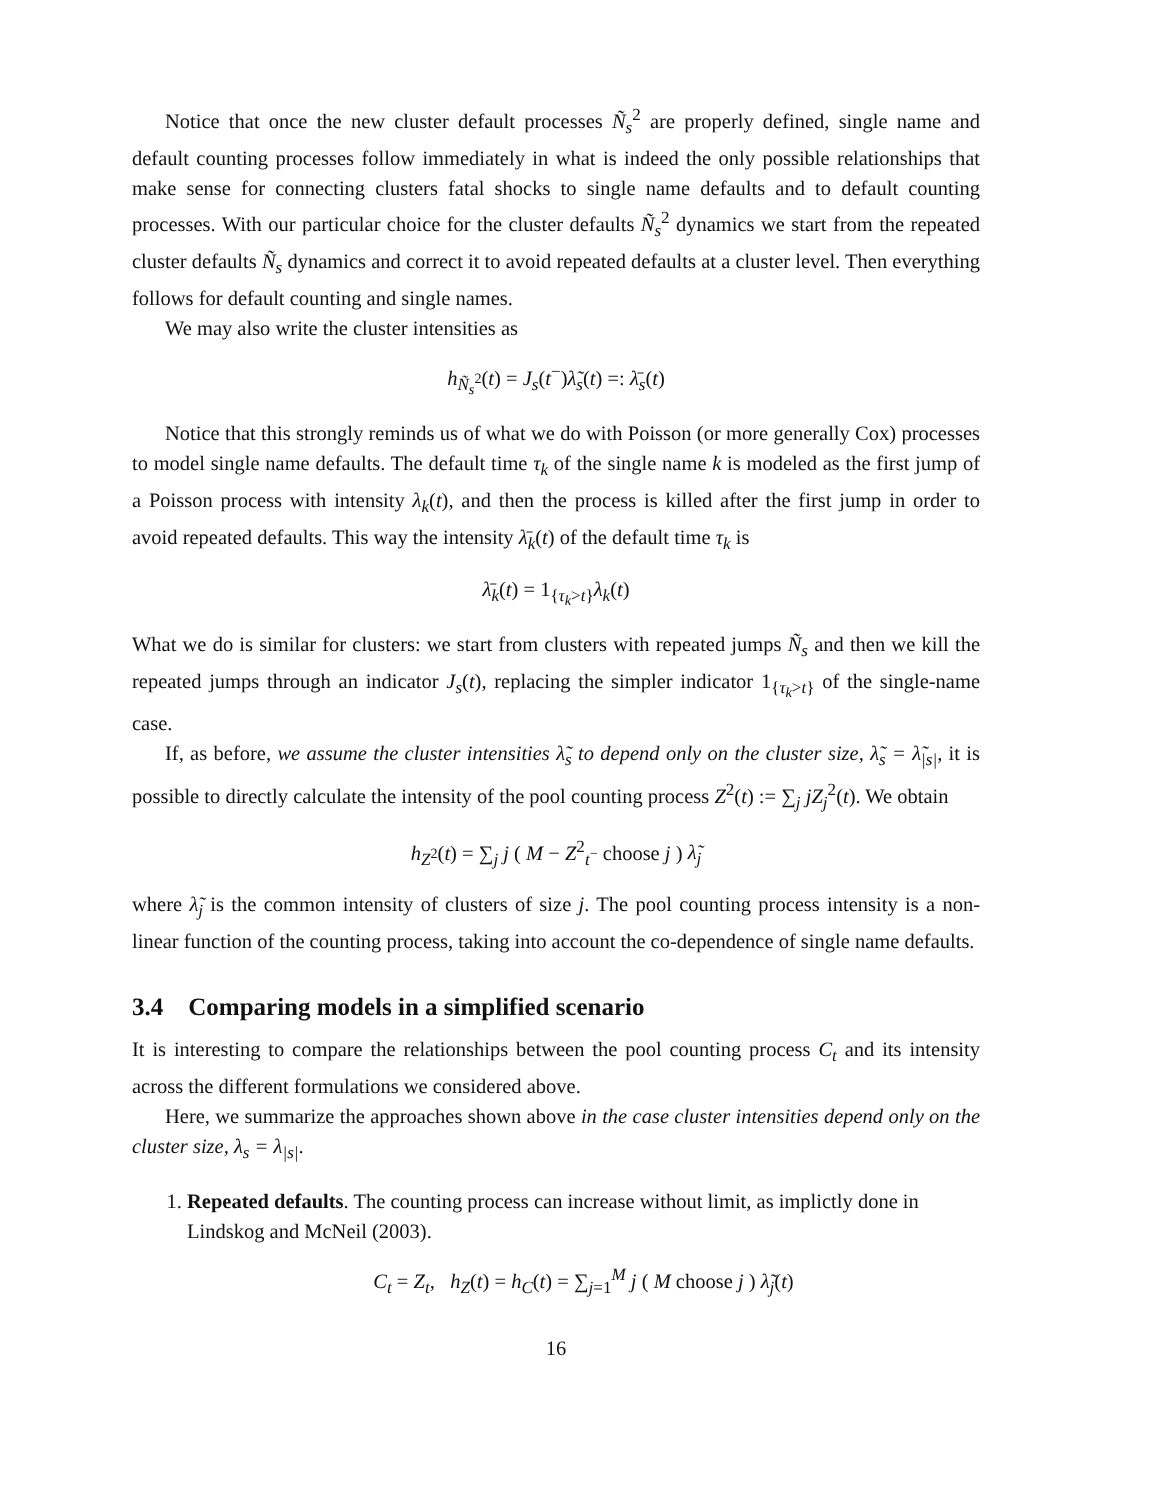Notice that once the new cluster default processes Ñ<sub>s</sub><sup>2</sup> are properly defined, single name and default counting processes follow immediately in what is indeed the only possible relationships that make sense for connecting clusters fatal shocks to single name defaults and to default counting processes. With our particular choice for the cluster defaults Ñ<sub>s</sub><sup>2</sup> dynamics we start from the repeated cluster defaults Ñ<sub>s</sub> dynamics and correct it to avoid repeated defaults at a cluster level. Then everything follows for default counting and single names.
We may also write the cluster intensities as
h<sub>Ñ<sub>s</sub><sup>2</sup></sub>(t) = J<sub>s</sub>(t<sup>−</sup>)λ̃<sub>s</sub>(t) =: λ̄<sub>s</sub>(t)
Notice that this strongly reminds us of what we do with Poisson (or more generally Cox) processes to model single name defaults. The default time τ<sub>k</sub> of the single name k is modeled as the first jump of a Poisson process with intensity λ<sub>k</sub>(t), and then the process is killed after the first jump in order to avoid repeated defaults. This way the intensity λ̄<sub>k</sub>(t) of the default time τ<sub>k</sub> is
λ̄<sub>k</sub>(t) = 1<sub>{τ<sub>k</sub>>t}</sub>λ<sub>k</sub>(t)
What we do is similar for clusters: we start from clusters with repeated jumps Ñ<sub>s</sub> and then we kill the repeated jumps through an indicator J<sub>s</sub>(t), replacing the simpler indicator 1<sub>{τ<sub>k</sub>>t}</sub> of the single-name case.
If, as before, we assume the cluster intensities λ̃<sub>s</sub> to depend only on the cluster size, λ̃<sub>s</sub> = λ̃<sub>|s|</sub>, it is possible to directly calculate the intensity of the pool counting process Z<sup>2</sup>(t) := ∑<sub>j</sub> jZ<sub>j</sub><sup>2</sup>(t). We obtain
h<sub>Z<sup>2</sup></sub>(t) = ∑<sub>j</sub> j ( M − Z<sup>2</sup><sub>t<sup>−</sup></sub> choose j ) λ̃<sub>j</sub>
where λ̃<sub>j</sub> is the common intensity of clusters of size j. The pool counting process intensity is a non-linear function of the counting process, taking into account the co-dependence of single name defaults.
3.4 Comparing models in a simplified scenario
It is interesting to compare the relationships between the pool counting process C<sub>t</sub> and its intensity across the different formulations we considered above.
Here, we summarize the approaches shown above in the case cluster intensities depend only on the cluster size, λ<sub>s</sub> = λ<sub>|s|</sub>.
1. Repeated defaults. The counting process can increase without limit, as implictly done in Lindskog and McNeil (2003).
C<sub>t</sub> = Z<sub>t</sub>, h<sub>Z</sub>(t) = h<sub>C</sub>(t) = ∑<sub>j=1</sub><sup>M</sup> j ( M choose j ) λ̃<sub>j</sub>(t)
16